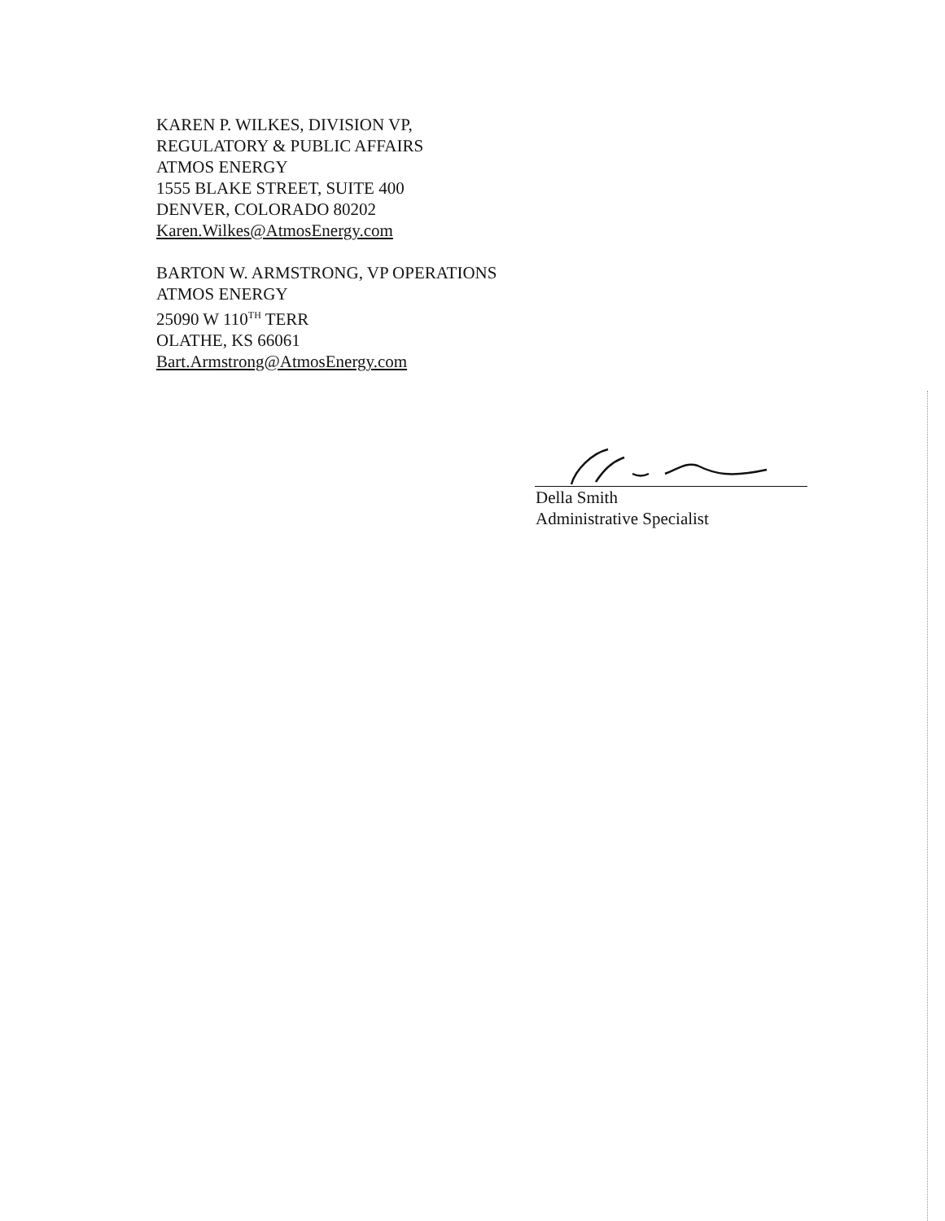KAREN P. WILKES, DIVISION VP,
REGULATORY & PUBLIC AFFAIRS
ATMOS ENERGY
1555 BLAKE STREET, SUITE 400
DENVER, COLORADO 80202
Karen.Wilkes@AtmosEnergy.com
BARTON W. ARMSTRONG, VP OPERATIONS
ATMOS ENERGY
25090 W 110<sup>TH</sup> TERR
OLATHE, KS 66061
Bart.Armstrong@AtmosEnergy.com
Della Smith
Administrative Specialist